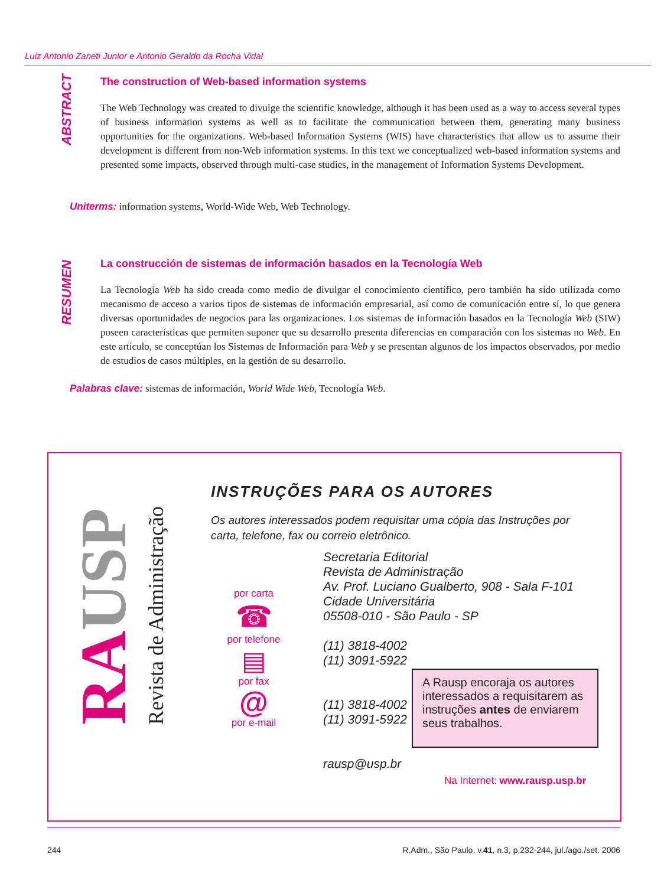Luiz Antonio Zaneti Junior e Antonio Geraldo da Rocha Vidal
ABSTRACT
The construction of Web-based information systems
The Web Technology was created to divulge the scientific knowledge, although it has been used as a way to access several types of business information systems as well as to facilitate the communication between them, generating many business opportunities for the organizations. Web-based Information Systems (WIS) have characteristics that allow us to assume their development is different from non-Web information systems. In this text we conceptualized web-based information systems and presented some impacts, observed through multi-case studies, in the management of Information Systems Development.
Uniterms: information systems, World-Wide Web, Web Technology.
RESUMEN
La construcción de sistemas de información basados en la Tecnología Web
La Tecnología Web ha sido creada como medio de divulgar el conocimiento científico, pero también ha sido utilizada como mecanismo de acceso a varios tipos de sistemas de información empresarial, así como de comunicación entre sí, lo que genera diversas oportunidades de negocios para las organizaciones. Los sistemas de información basados en la Tecnología Web (SIW) poseen características que permiten suponer que su desarrollo presenta diferencias en comparación con los sistemas no Web. En este artículo, se conceptúan los Sistemas de Información para Web y se presentan algunos de los impactos observados, por medio de estudios de casos múltiples, en la gestión de su desarrollo.
Palabras clave: sistemas de información, World Wide Web, Tecnología Web.
RAUSP Revista de Administração
INSTRUÇÕES PARA OS AUTORES
Os autores interessados podem requisitar uma cópia das Instruções por
carta, telefone, fax ou correio eletrônico.
por carta
☎
por telefone
▤
por fax
@
por e-mail
Secretaria Editorial
Revista de Administração
Av. Prof. Luciano Gualberto, 908 - Sala F-101
Cidade Universitária
05508-010 - São Paulo - SP
(11) 3818-4002
(11) 3091-5922
(11) 3818-4002
(11) 3091-5922
rausp@usp.br
A Rausp encoraja os autores interessados a requisitarem as instruções antes de enviarem seus trabalhos.
Na Internet: www.rausp.usp.br
244 R.Adm., São Paulo, v.41, n.3, p.232-244, jul./ago./set. 2006